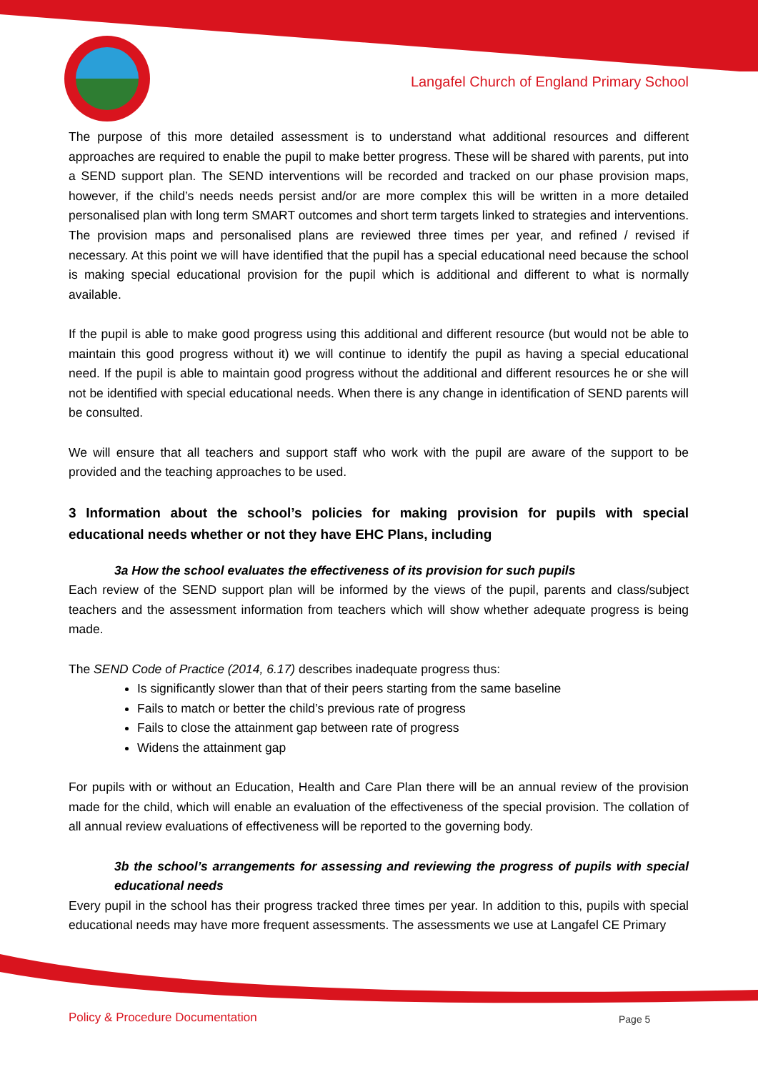Langafel Church of England Primary School
The purpose of this more detailed assessment is to understand what additional resources and different approaches are required to enable the pupil to make better progress. These will be shared with parents, put into a SEND support plan. The SEND interventions will be recorded and tracked on our phase provision maps, however, if the child’s needs needs persist and/or are more complex this will be written in a more detailed personalised plan with long term SMART outcomes and short term targets linked to strategies and interventions. The provision maps and personalised plans are reviewed three times per year, and refined / revised if necessary. At this point we will have identified that the pupil has a special educational need because the school is making special educational provision for the pupil which is additional and different to what is normally available.
If the pupil is able to make good progress using this additional and different resource (but would not be able to maintain this good progress without it) we will continue to identify the pupil as having a special educational need. If the pupil is able to maintain good progress without the additional and different resources he or she will not be identified with special educational needs. When there is any change in identification of SEND parents will be consulted.
We will ensure that all teachers and support staff who work with the pupil are aware of the support to be provided and the teaching approaches to be used.
3 Information about the school’s policies for making provision for pupils with special educational needs whether or not they have EHC Plans, including
3a How the school evaluates the effectiveness of its provision for such pupils
Each review of the SEND support plan will be informed by the views of the pupil, parents and class/subject teachers and the assessment information from teachers which will show whether adequate progress is being made.
The SEND Code of Practice (2014, 6.17) describes inadequate progress thus:
Is significantly slower than that of their peers starting from the same baseline
Fails to match or better the child’s previous rate of progress
Fails to close the attainment gap between rate of progress
Widens the attainment gap
For pupils with or without an Education, Health and Care Plan there will be an annual review of the provision made for the child, which will enable an evaluation of the effectiveness of the special provision. The collation of all annual review evaluations of effectiveness will be reported to the governing body.
3b the school’s arrangements for assessing and reviewing the progress of pupils with special educational needs
Every pupil in the school has their progress tracked three times per year. In addition to this, pupils with special educational needs may have more frequent assessments. The assessments we use at Langafel CE Primary
Policy & Procedure Documentation
Page 5